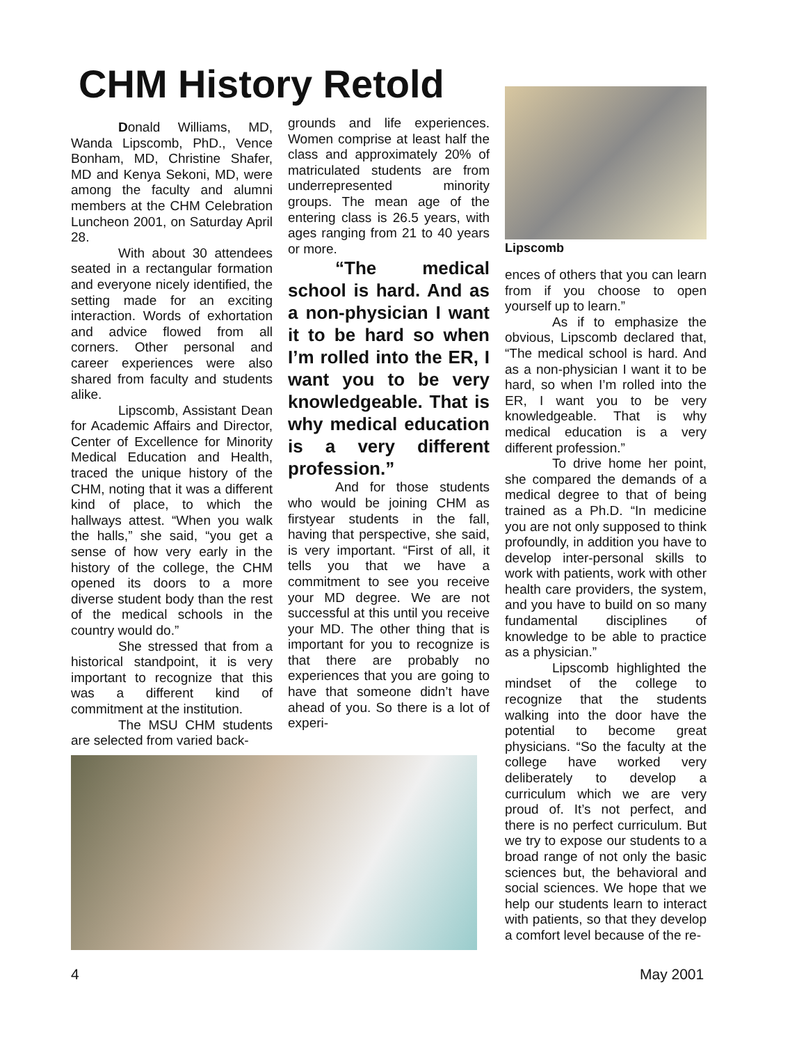CHM History Retold
Donald Williams, MD, Wanda Lipscomb, PhD., Vence Bonham, MD, Christine Shafer, MD and Kenya Sekoni, MD, were among the faculty and alumni members at the CHM Celebration Luncheon 2001, on Saturday April 28.
With about 30 attendees seated in a rectangular formation and everyone nicely identified, the setting made for an exciting interaction. Words of exhortation and advice flowed from all corners. Other personal and career experiences were also shared from faculty and students alike.
Lipscomb, Assistant Dean for Academic Affairs and Director, Center of Excellence for Minority Medical Education and Health, traced the unique history of the CHM, noting that it was a different kind of place, to which the hallways attest. “When you walk the halls,” she said, “you get a sense of how very early in the history of the college, the CHM opened its doors to a more diverse student body than the rest of the medical schools in the country would do.”
She stressed that from a historical standpoint, it is very important to recognize that this was a different kind of commitment at the institution.
The MSU CHM students are selected from varied back-
grounds and life experiences. Women comprise at least half the class and approximately 20% of matriculated students are from underrepresented minority groups. The mean age of the entering class is 26.5 years, with ages ranging from 21 to 40 years or more.
“The medical school is hard. And as a non-physician I want it to be hard so when I’m rolled into the ER, I want you to be very knowledgeable. That is why medical education is a very different profession.”
And for those students who would be joining CHM as firstyear students in the fall, having that perspective, she said, is very important. “First of all, it tells you that we have a commitment to see you receive your MD degree. We are not successful at this until you receive your MD. The other thing that is important for you to recognize is that there are probably no experiences that you are going to have that someone didn’t have ahead of you. So there is a lot of experi-
Lipscomb
ences of others that you can learn from if you choose to open yourself up to learn.”
As if to emphasize the obvious, Lipscomb declared that, “The medical school is hard. And as a non-physician I want it to be hard, so when I’m rolled into the ER, I want you to be very knowledgeable. That is why medical education is a very different profession.”
To drive home her point, she compared the demands of a medical degree to that of being trained as a Ph.D. “In medicine you are not only supposed to think profoundly, in addition you have to develop inter-personal skills to work with patients, work with other health care providers, the system, and you have to build on so many fundamental disciplines of knowledge to be able to practice as a physician.”
Lipscomb highlighted the mindset of the college to recognize that the students walking into the door have the potential to become great physicians. “So the faculty at the college have worked very deliberately to develop a curriculum which we are very proud of. It’s not perfect, and there is no perfect curriculum. But we try to expose our students to a broad range of not only the basic sciences but, the behavioral and social sciences. We hope that we help our students learn to interact with patients, so that they develop a comfort level because of the re-
4 May 2001